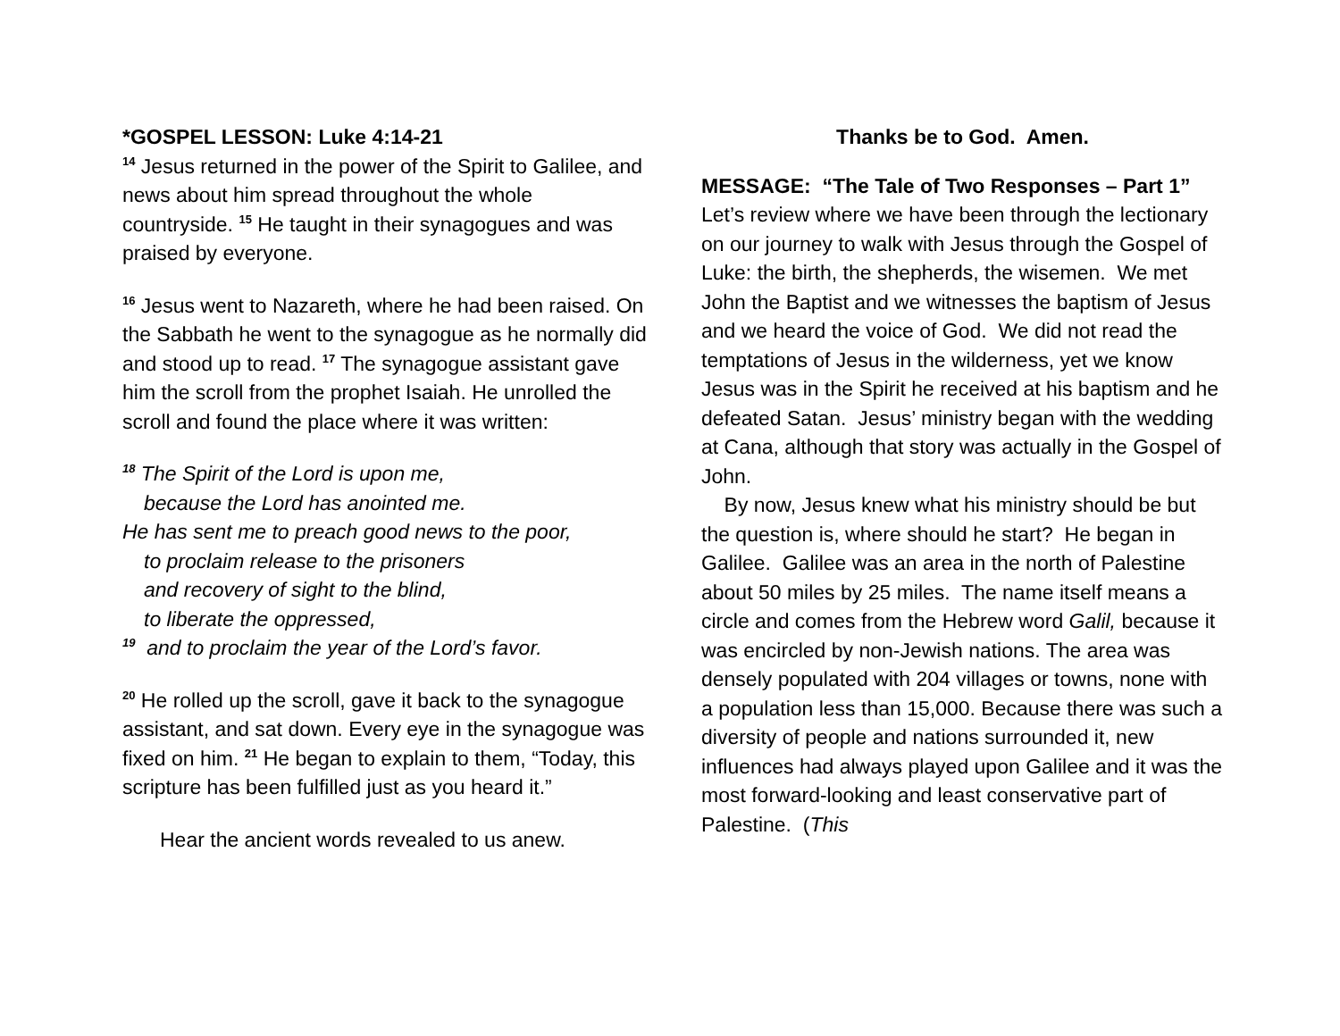*GOSPEL LESSON: Luke 4:14-21
<sup>14</sup> Jesus returned in the power of the Spirit to Galilee, and news about him spread throughout the whole countryside. <sup>15</sup> He taught in their synagogues and was praised by everyone.
<sup>16</sup> Jesus went to Nazareth, where he had been raised. On the Sabbath he went to the synagogue as he normally did and stood up to read. <sup>17</sup> The synagogue assistant gave him the scroll from the prophet Isaiah. He unrolled the scroll and found the place where it was written:
<sup>18</sup> The Spirit of the Lord is upon me,
because the Lord has anointed me.
He has sent me to preach good news to the poor,
to proclaim release to the prisoners
and recovery of sight to the blind,
to liberate the oppressed,
<sup>19</sup> and to proclaim the year of the Lord’s favor.
<sup>20</sup> He rolled up the scroll, gave it back to the synagogue assistant, and sat down. Every eye in the synagogue was fixed on him. <sup>21</sup> He began to explain to them, “Today, this scripture has been fulfilled just as you heard it.”
Hear the ancient words revealed to us anew.
Thanks be to God. Amen.
MESSAGE: “The Tale of Two Responses – Part 1”
Let’s review where we have been through the lectionary on our journey to walk with Jesus through the Gospel of Luke: the birth, the shepherds, the wisemen. We met John the Baptist and we witnesses the baptism of Jesus and we heard the voice of God. We did not read the temptations of Jesus in the wilderness, yet we know Jesus was in the Spirit he received at his baptism and he defeated Satan. Jesus’ ministry began with the wedding at Cana, although that story was actually in the Gospel of John.
By now, Jesus knew what his ministry should be but the question is, where should he start? He began in Galilee. Galilee was an area in the north of Palestine about 50 miles by 25 miles. The name itself means a circle and comes from the Hebrew word Galil, because it was encircled by non-Jewish nations. The area was densely populated with 204 villages or towns, none with a population less than 15,000. Because there was such a diversity of people and nations surrounded it, new influences had always played upon Galilee and it was the most forward-looking and least conservative part of Palestine. (This